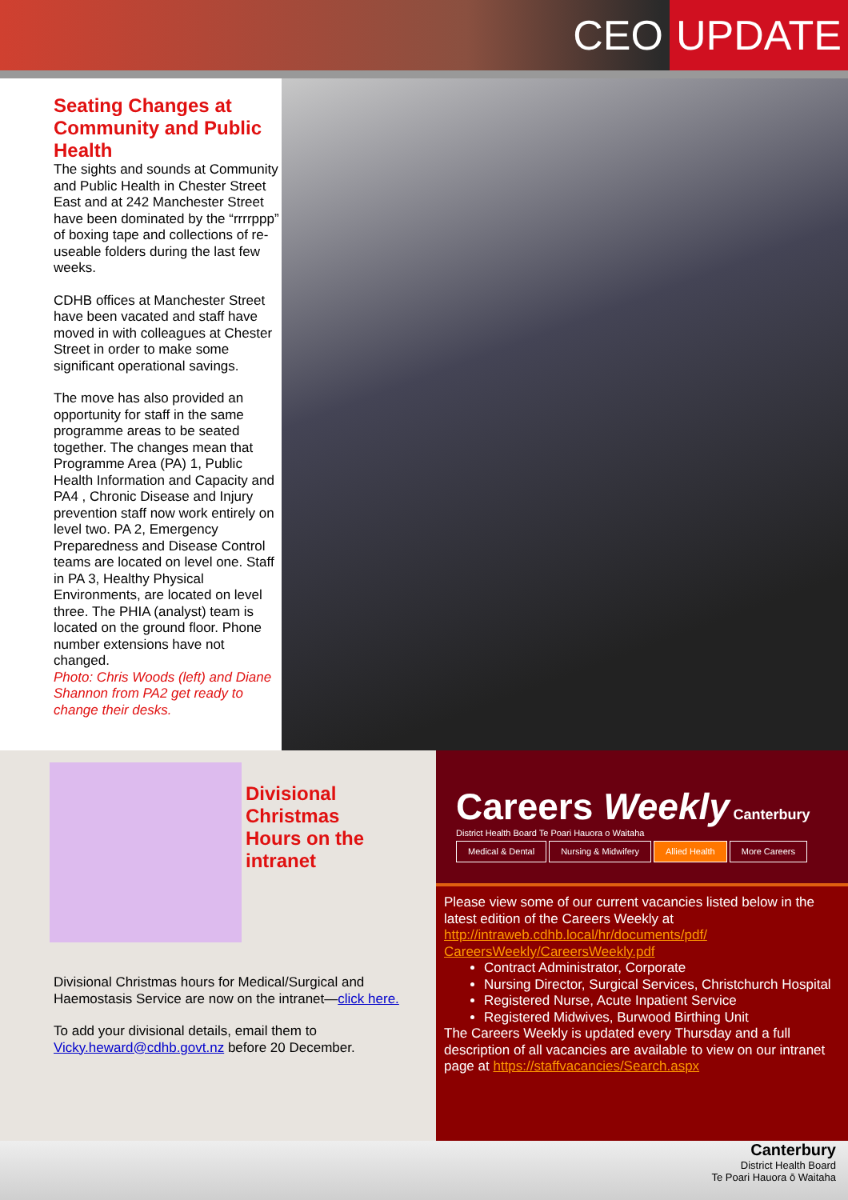CEO UPDATE
Seating Changes at Community and Public Health
The sights and sounds at Community and Public Health in Chester Street East and at 242 Manchester Street have been dominated by the “rrrrppp” of boxing tape and collections of re-useable folders during the last few weeks.
CDHB offices at Manchester Street have been vacated and staff have moved in with colleagues at Chester Street in order to make some significant operational savings.
The move has also provided an opportunity for staff in the same programme areas to be seated together. The changes mean that Programme Area (PA) 1, Public Health Information and Capacity and PA4 , Chronic Disease and Injury prevention staff now work entirely on level two. PA 2, Emergency Preparedness and Disease Control teams are located on level one. Staff in PA 3, Healthy Physical Environments, are located on level three. The PHIA (analyst) team is located on the ground floor. Phone number extensions have not changed.
Photo: Chris Woods (left) and Diane Shannon from PA2 get ready to change their desks.
Divisional
Christmas
Hours on the
intranet
Divisional Christmas hours for Medical/Surgical and Haemostasis Service are now on the intranet—click here.
To add your divisional details, email them to Vicky.heward@cdhb.govt.nz before 20 December.
Careers Weekly Canterbury District Health Board Te Poari Hauora o Waitaha
Medical & Dental Nursing & Midwifery Allied Health More Careers
Please view some of our current vacancies listed below in the latest edition of the Careers Weekly at http://intraweb.cdhb.local/hr/documents/pdf/ CareersWeekly/CareersWeekly.pdf
Contract Administrator, Corporate
Nursing Director, Surgical Services, Christchurch Hospital
Registered Nurse, Acute Inpatient Service
Registered Midwives, Burwood Birthing Unit
The Careers Weekly is updated every Thursday and a full description of all vacancies are available to view on our intranet page at https://staffvacancies/Search.aspx
Canterbury
District Health Board
Te Poari Hauora ō Waitaha